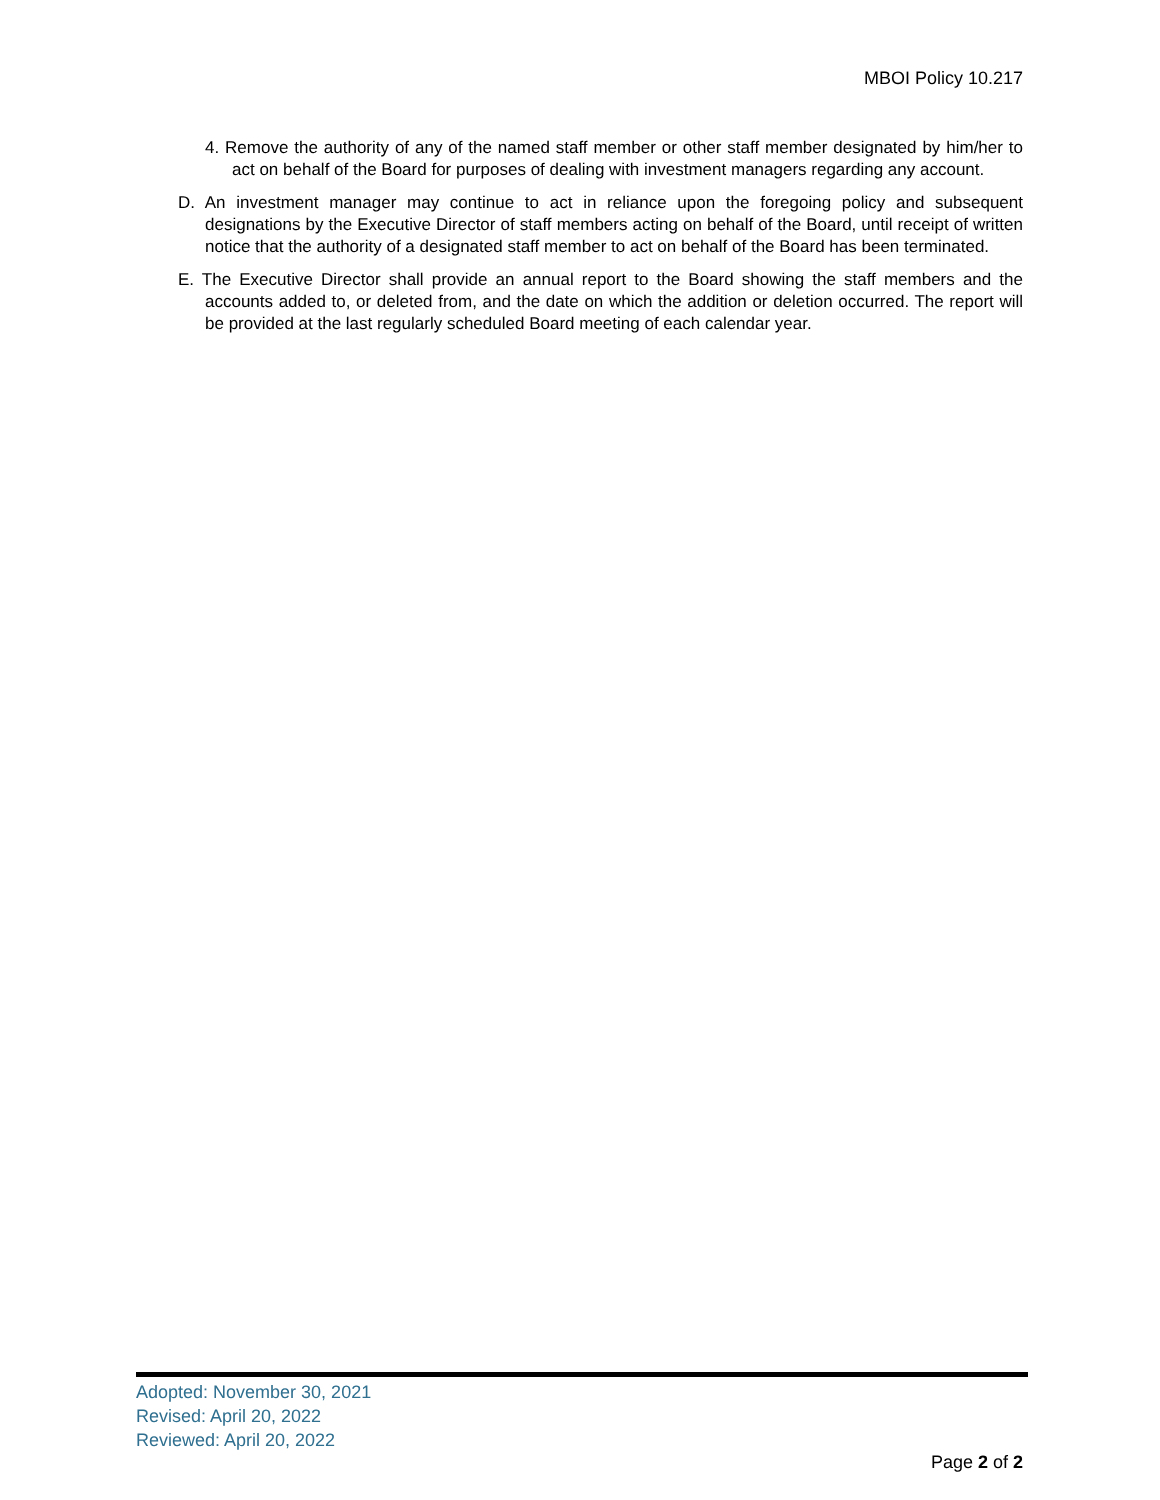MBOI Policy 10.217
4. Remove the authority of any of the named staff member or other staff member designated by him/her to act on behalf of the Board for purposes of dealing with investment managers regarding any account.
D. An investment manager may continue to act in reliance upon the foregoing policy and subsequent designations by the Executive Director of staff members acting on behalf of the Board, until receipt of written notice that the authority of a designated staff member to act on behalf of the Board has been terminated.
E. The Executive Director shall provide an annual report to the Board showing the staff members and the accounts added to, or deleted from, and the date on which the addition or deletion occurred. The report will be provided at the last regularly scheduled Board meeting of each calendar year.
Adopted: November 30, 2021
Revised: April 20, 2022
Reviewed: April 20, 2022
Page 2 of 2